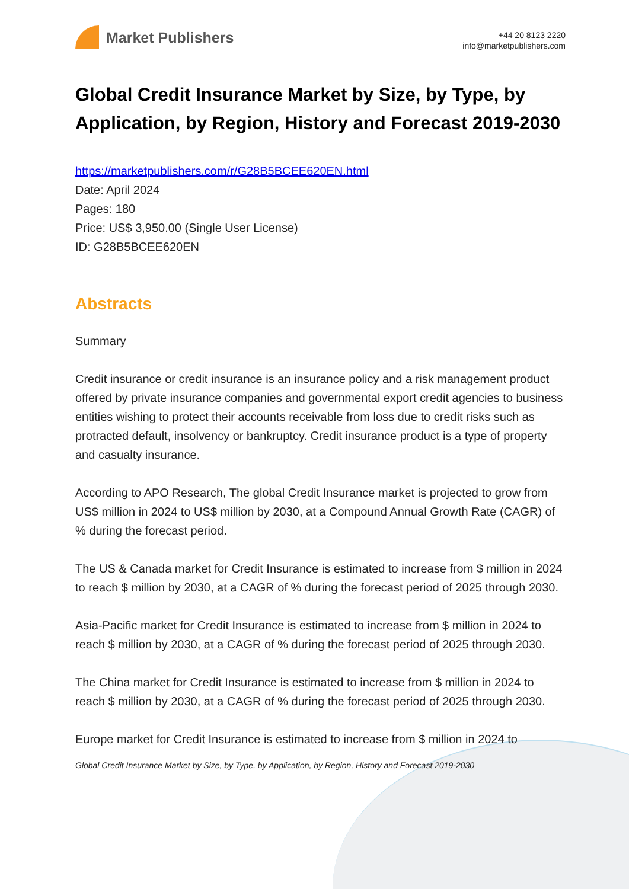Market Publishers
+44 20 8123 2220
info@marketpublishers.com
Global Credit Insurance Market by Size, by Type, by Application, by Region, History and Forecast 2019-2030
https://marketpublishers.com/r/G28B5BCEE620EN.html
Date: April 2024
Pages: 180
Price: US$ 3,950.00 (Single User License)
ID: G28B5BCEE620EN
Abstracts
Summary
Credit insurance or credit insurance is an insurance policy and a risk management product offered by private insurance companies and governmental export credit agencies to business entities wishing to protect their accounts receivable from loss due to credit risks such as protracted default, insolvency or bankruptcy. Credit insurance product is a type of property and casualty insurance.
According to APO Research, The global Credit Insurance market is projected to grow from US$ million in 2024 to US$ million by 2030, at a Compound Annual Growth Rate (CAGR) of % during the forecast period.
The US & Canada market for Credit Insurance is estimated to increase from $ million in 2024 to reach $ million by 2030, at a CAGR of % during the forecast period of 2025 through 2030.
Asia-Pacific market for Credit Insurance is estimated to increase from $ million in 2024 to reach $ million by 2030, at a CAGR of % during the forecast period of 2025 through 2030.
The China market for Credit Insurance is estimated to increase from $ million in 2024 to reach $ million by 2030, at a CAGR of % during the forecast period of 2025 through 2030.
Europe market for Credit Insurance is estimated to increase from $ million in 2024 to
Global Credit Insurance Market by Size, by Type, by Application, by Region, History and Forecast 2019-2030